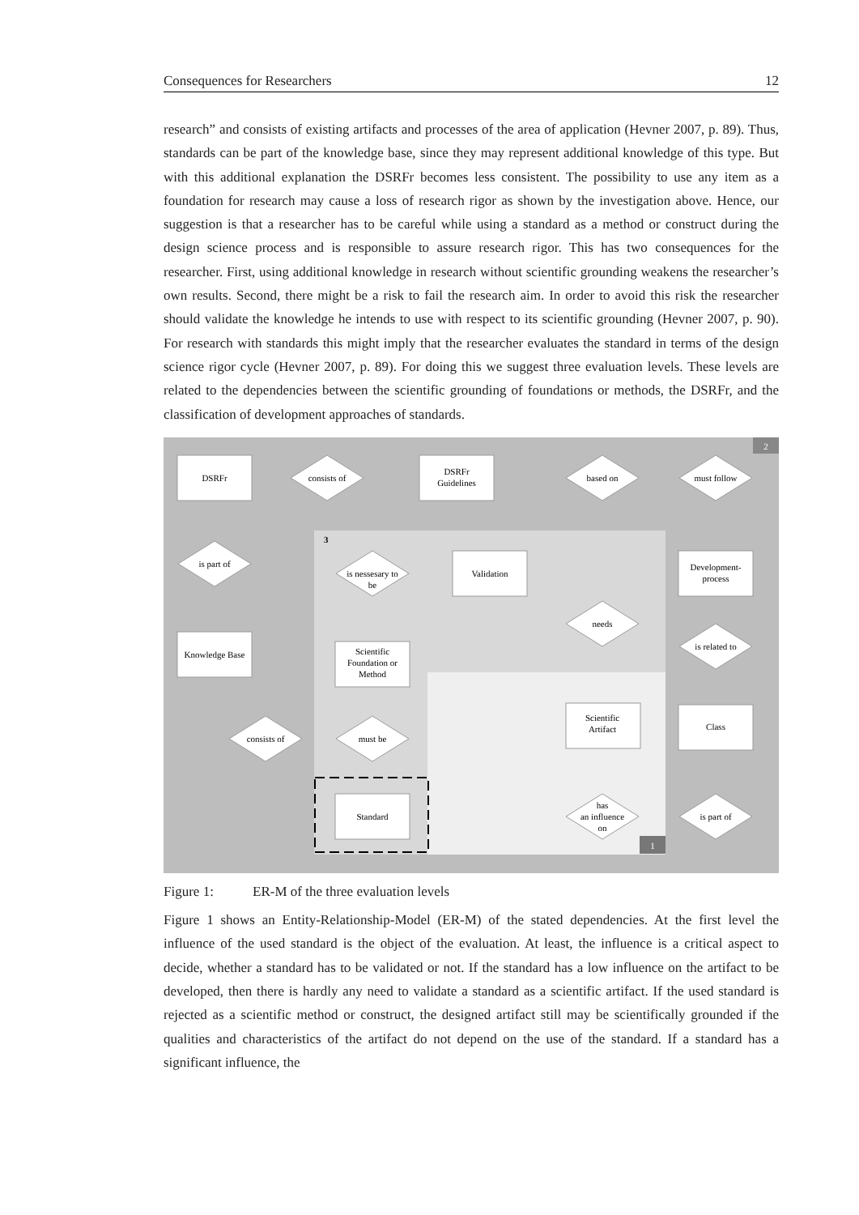Consequences for Researchers 12
research” and consists of existing artifacts and processes of the area of application (Hevner 2007, p. 89). Thus, standards can be part of the knowledge base, since they may represent additional knowledge of this type. But with this additional explanation the DSRFr becomes less consistent. The possibility to use any item as a foundation for research may cause a loss of research rigor as shown by the investigation above. Hence, our suggestion is that a researcher has to be careful while using a standard as a method or construct during the design science process and is responsible to assure research rigor. This has two consequences for the researcher. First, using additional knowledge in research without scientific grounding weakens the researcher’s own results. Second, there might be a risk to fail the research aim. In order to avoid this risk the researcher should validate the knowledge he intends to use with respect to its scientific grounding (Hevner 2007, p. 90). For research with standards this might imply that the researcher evaluates the standard in terms of the design science rigor cycle (Hevner 2007, p. 89). For doing this we suggest three evaluation levels. These levels are related to the dependencies between the scientific grounding of foundations or methods, the DSRFr, and the classification of development approaches of standards.
DSRFr
consists of
DSRFr
Guidelines
based on
must follow
is part of
is nessesary to
be
Validation
Development-
process
needs
is related to
Knowledge Base
Scientific
Foundation or
Method
consists of
must be
Scientific
Artifact
Class
Standard
has
an influence
on
is part of
2
3
1
Figure 1: ER-M of the three evaluation levels
Figure 1 shows an Entity-Relationship-Model (ER-M) of the stated dependencies. At the first level the influence of the used standard is the object of the evaluation. At least, the influence is a critical aspect to decide, whether a standard has to be validated or not. If the standard has a low influence on the artifact to be developed, then there is hardly any need to validate a standard as a scientific artifact. If the used standard is rejected as a scientific method or construct, the designed artifact still may be scientifically grounded if the qualities and characteristics of the artifact do not depend on the use of the standard. If a standard has a significant influence, the